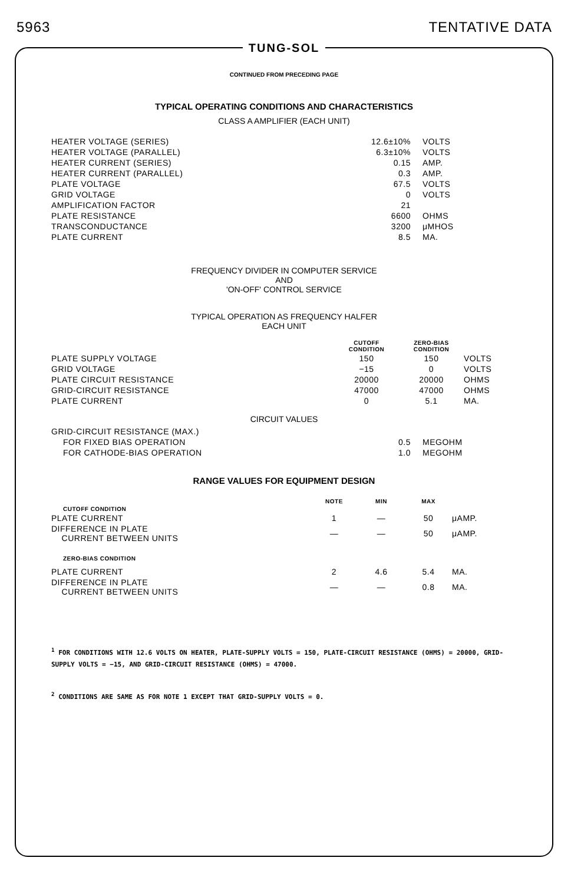5963 TENTATIVE DATA
TUNG-SOL
CONTINUED FROM PRECEDING PAGE
TYPICAL OPERATING CONDITIONS AND CHARACTERISTICS
CLASS A AMPLIFIER (EACH UNIT)
| HEATER VOLTAGE (SERIES) | 12.6±10% | VOLTS |
| HEATER VOLTAGE (PARALLEL) | 6.3±10% | VOLTS |
| HEATER CURRENT (SERIES) | 0.15 | AMP. |
| HEATER CURRENT (PARALLEL) | 0.3 | AMP. |
| PLATE VOLTAGE | 67.5 | VOLTS |
| GRID VOLTAGE | 0 | VOLTS |
| AMPLIFICATION FACTOR | 21 | |
| PLATE RESISTANCE | 6600 | OHMS |
| TRANSCONDUCTANCE | 3200 | μMHOS |
| PLATE CURRENT | 8.5 | MA. |
FREQUENCY DIVIDER IN COMPUTER SERVICE
AND
'ON-OFF' CONTROL SERVICE
TYPICAL OPERATION AS FREQUENCY HALFER
EACH UNIT
| | CUTOFF CONDITION | ZERO-BIAS CONDITION | |
| --- | --- | --- | --- |
| PLATE SUPPLY VOLTAGE | 150 | 150 | VOLTS |
| GRID VOLTAGE | −15 | 0 | VOLTS |
| PLATE CIRCUIT RESISTANCE | 20000 | 20000 | OHMS |
| GRID-CIRCUIT RESISTANCE | 47000 | 47000 | OHMS |
| PLATE CURRENT | 0 | 5.1 | MA. |
CIRCUIT VALUES
| GRID-CIRCUIT RESISTANCE (MAX.) | | |
| FOR FIXED BIAS OPERATION | 0.5 | MEGOHM |
| FOR CATHODE-BIAS OPERATION | 1.0 | MEGOHM |
RANGE VALUES FOR EQUIPMENT DESIGN
| | NOTE | MIN | MAX | |
| --- | --- | --- | --- | --- |
| CUTOFF CONDITION | | | | |
| PLATE CURRENT | 1 | — | 50 | μAMP. |
| DIFFERENCE IN PLATE CURRENT BETWEEN UNITS | — | — | 50 | μAMP. |
| ZERO-BIAS CONDITION | | | | |
| PLATE CURRENT | 2 | 4.6 | 5.4 | MA. |
| DIFFERENCE IN PLATE CURRENT BETWEEN UNITS | — | — | 0.8 | MA. |
<sup>1</sup> FOR CONDITIONS WITH 12.6 VOLTS ON HEATER, PLATE-SUPPLY VOLTS = 150, PLATE-CIRCUIT RESISTANCE (OHMS) = 20000, GRID-SUPPLY VOLTS = −15, AND GRID-CIRCUIT RESISTANCE (OHMS) = 47000.
<sup>2</sup> CONDITIONS ARE SAME AS FOR NOTE 1 EXCEPT THAT GRID-SUPPLY VOLTS = 0.